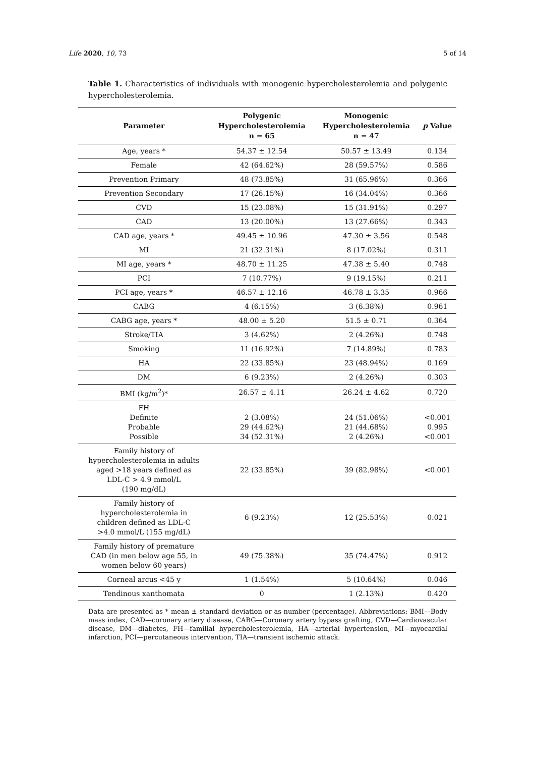Life 2020, 10, 73 5 of 14
Table 1. Characteristics of individuals with monogenic hypercholesterolemia and polygenic hypercholesterolemia.
| Parameter | Polygenic Hypercholesterolemia n = 65 | Monogenic Hypercholesterolemia n = 47 | p Value |
| --- | --- | --- | --- |
| Age, years * | 54.37 ± 12.54 | 50.57 ± 13.49 | 0.134 |
| Female | 42 (64.62%) | 28 (59.57%) | 0.586 |
| Prevention Primary | 48 (73.85%) | 31 (65.96%) | 0.366 |
| Prevention Secondary | 17 (26.15%) | 16 (34.04%) | 0.366 |
| CVD | 15 (23.08%) | 15 (31.91%) | 0.297 |
| CAD | 13 (20.00%) | 13 (27.66%) | 0.343 |
| CAD age, years * | 49.45 ± 10.96 | 47.30 ± 3.56 | 0.548 |
| MI | 21 (32.31%) | 8 (17.02%) | 0.311 |
| MI age, years * | 48.70 ± 11.25 | 47.38 ± 5.40 | 0.748 |
| PCI | 7 (10.77%) | 9 (19.15%) | 0.211 |
| PCI age, years * | 46.57 ± 12.16 | 46.78 ± 3.35 | 0.966 |
| CABG | 4 (6.15%) | 3 (6.38%) | 0.961 |
| CABG age, years * | 48.00 ± 5.20 | 51.5 ± 0.71 | 0.364 |
| Stroke/TIA | 3 (4.62%) | 2 (4.26%) | 0.748 |
| Smoking | 11 (16.92%) | 7 (14.89%) | 0.783 |
| HA | 22 (33.85%) | 23 (48.94%) | 0.169 |
| DM | 6 (9.23%) | 2 (4.26%) | 0.303 |
| BMI (kg/m<sup>2</sup>)* | 26.57 ± 4.11 | 26.24 ± 4.62 | 0.720 |
| FH Definite Probable Possible | 2 (3.08%) 29 (44.62%) 34 (52.31%) | 24 (51.06%) 21 (44.68%) 2 (4.26%) | <0.001 0.995 <0.001 |
| Family history of hypercholesterolemia in adults aged >18 years defined as LDL-C > 4.9 mmol/L (190 mg/dL) | 22 (33.85%) | 39 (82.98%) | <0.001 |
| Family history of hypercholesterolemia in children defined as LDL-C >4.0 mmol/L (155 mg/dL) | 6 (9.23%) | 12 (25.53%) | 0.021 |
| Family history of premature CAD (in men below age 55, in women below 60 years) | 49 (75.38%) | 35 (74.47%) | 0.912 |
| Corneal arcus <45 y | 1 (1.54%) | 5 (10.64%) | 0.046 |
| Tendinous xanthomata | 0 | 1 (2.13%) | 0.420 |
Data are presented as * mean ± standard deviation or as number (percentage). Abbreviations: BMI—Body mass index, CAD—coronary artery disease, CABG—Coronary artery bypass grafting, CVD—Cardiovascular disease, DM—diabetes, FH—familial hypercholesterolemia, HA—arterial hypertension, MI—myocardial infarction, PCI—percutaneous intervention, TIA—transient ischemic attack.